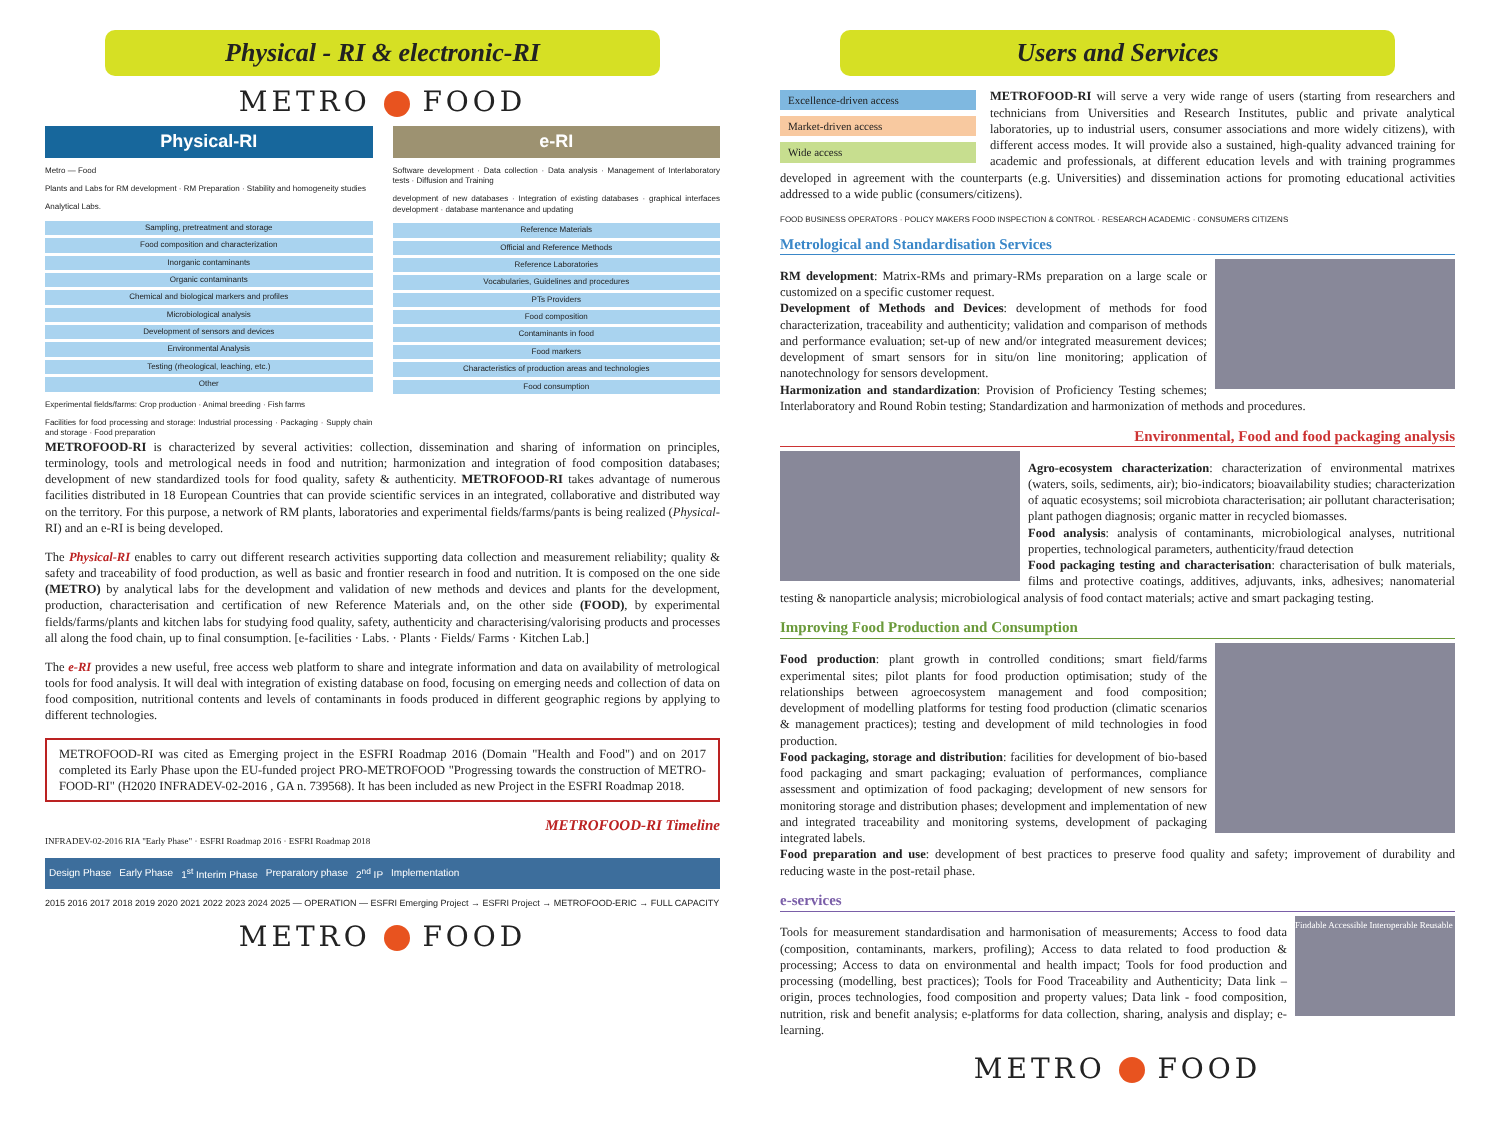Physical - RI & electronic-RI
METRO FOOD
Physical-RI
Metro — Food
Plants and Labs for RM development · RM Preparation · Stability and homogeneity studies
Analytical Labs.
Sampling, pretreatment and storage
Food composition and characterization
Inorganic contaminants
Organic contaminants
Chemical and biological markers and profiles
Microbiological analysis
Development of sensors and devices
Environmental Analysis
Testing (rheological, leaching, etc.)
Other
Experimental fields/farms: Crop production · Animal breeding · Fish farms
Facilities for food processing and storage: Industrial processing · Packaging · Supply chain and storage · Food preparation
e-RI
Software development · Data collection · Data analysis · Management of Interlaboratory tests · Diffusion and Training
development of new databases · Integration of existing databases · graphical interfaces development · database mantenance and updating
Reference Materials
Official and Reference Methods
Reference Laboratories
Vocabularies, Guidelines and procedures
PTs Providers
Food composition
Contaminants in food
Food markers
Characteristics of production areas and technologies
Food consumption
METROFOOD-RI is characterized by several activities: collection, dissemination and sharing of information on principles, terminology, tools and metrological needs in food and nutrition; harmonization and integration of food composition databases; development of new standardized tools for food quality, safety & authenticity. METROFOOD-RI takes advantage of numerous facilities distributed in 18 European Countries that can provide scientific services in an integrated, collaborative and distributed way on the territory. For this purpose, a network of RM plants, laboratories and experimental fields/farms/pants is being realized (Physical-RI) and an e-RI is being developed.
The Physical-RI enables to carry out different research activities supporting data collection and measurement reliability; quality & safety and traceability of food production, as well as basic and frontier research in food and nutrition. It is composed on the one side (METRO) by analytical labs for the development and validation of new methods and devices and plants for the development, production, characterisation and certification of new Reference Materials and, on the other side (FOOD), by experimental fields/farms/plants and kitchen labs for studying food quality, safety, authenticity and characterising/valorising products and processes all along the food chain, up to final consumption. [e-facilities · Labs. · Plants · Fields/ Farms · Kitchen Lab.]
The e-RI provides a new useful, free access web platform to share and integrate information and data on availability of metrological tools for food analysis. It will deal with integration of existing database on food, focusing on emerging needs and collection of data on food composition, nutritional contents and levels of contaminants in foods produced in different geographic regions by applying to different technologies.
METROFOOD-RI was cited as Emerging project in the ESFRI Roadmap 2016 (Domain "Health and Food") and on 2017 completed its Early Phase upon the EU-funded project PRO-METROFOOD "Progressing towards the construction of METRO-FOOD-RI" (H2020 INFRADEV-02-2016 , GA n. 739568). It has been included as new Project in the ESFRI Roadmap 2018.
METROFOOD-RI Timeline
INFRADEV-02-2016 RIA "Early Phase" · ESFRI Roadmap 2016 · ESFRI Roadmap 2018
Design Phase Early Phase 1<sup>st</sup> Interim Phase Preparatory phase 2<sup>nd</sup> IP Implementation
2015 2016 2017 2018 2019 2020 2021 2022 2023 2024 2025 — OPERATION — ESFRI Emerging Project → ESFRI Project → METROFOOD-ERIC → FULL CAPACITY
METRO FOOD
Users and Services
Excellence-driven access
Market-driven access
Wide access
METROFOOD-RI will serve a very wide range of users (starting from researchers and technicians from Universities and Research Institutes, public and private analytical laboratories, up to industrial users, consumer associations and more widely citizens), with different access modes. It will provide also a sustained, high-quality advanced training for academic and professionals, at different education levels and with training programmes developed in agreement with the counterparts (e.g. Universities) and dissemination actions for promoting educational activities addressed to a wide public (consumers/citizens).
FOOD BUSINESS OPERATORS · POLICY MAKERS FOOD INSPECTION & CONTROL · RESEARCH ACADEMIC · CONSUMERS CITIZENS
Metrological and Standardisation Services
RM development: Matrix-RMs and primary-RMs preparation on a large scale or customized on a specific customer request.
Development of Methods and Devices: development of methods for food characterization, traceability and authenticity; validation and comparison of methods and performance evaluation; set-up of new and/or integrated measurement devices; development of smart sensors for in situ/on line monitoring; application of nanotechnology for sensors development.
Harmonization and standardization: Provision of Proficiency Testing schemes; Interlaboratory and Round Robin testing; Standardization and harmonization of methods and procedures.
Environmental, Food and food packaging analysis
Agro-ecosystem characterization: characterization of environmental matrixes (waters, soils, sediments, air); bio-indicators; bioavailability studies; characterization of aquatic ecosystems; soil microbiota characterisation; air pollutant characterisation; plant pathogen diagnosis; organic matter in recycled biomasses.
Food analysis: analysis of contaminants, microbiological analyses, nutritional properties, technological parameters, authenticity/fraud detection
Food packaging testing and characterisation: characterisation of bulk materials, films and protective coatings, additives, adjuvants, inks, adhesives; nanomaterial testing & nanoparticle analysis; microbiological analysis of food contact materials; active and smart packaging testing.
Improving Food Production and Consumption
Food production: plant growth in controlled conditions; smart field/farms experimental sites; pilot plants for food production optimisation; study of the relationships between agroecosystem management and food composition; development of modelling platforms for testing food production (climatic scenarios & management practices); testing and development of mild technologies in food production.
Food packaging, storage and distribution: facilities for development of bio-based food packaging and smart packaging; evaluation of performances, compliance assessment and optimization of food packaging; development of new sensors for monitoring storage and distribution phases; development and implementation of new and integrated traceability and monitoring systems, development of packaging integrated labels.
Food preparation and use: development of best practices to preserve food quality and safety; improvement of durability and reducing waste in the post-retail phase.
e-services
Findable Accessible Interoperable Reusable
Tools for measurement standardisation and harmonisation of measurements; Access to food data (composition, contaminants, markers, profiling); Access to data related to food production & processing; Access to data on environmental and health impact; Tools for food production and processing (modelling, best practices); Tools for Food Traceability and Authenticity; Data link – origin, proces technologies, food composition and property values; Data link - food composition, nutrition, risk and benefit analysis; e-platforms for data collection, sharing, analysis and display; e-learning.
METRO FOOD